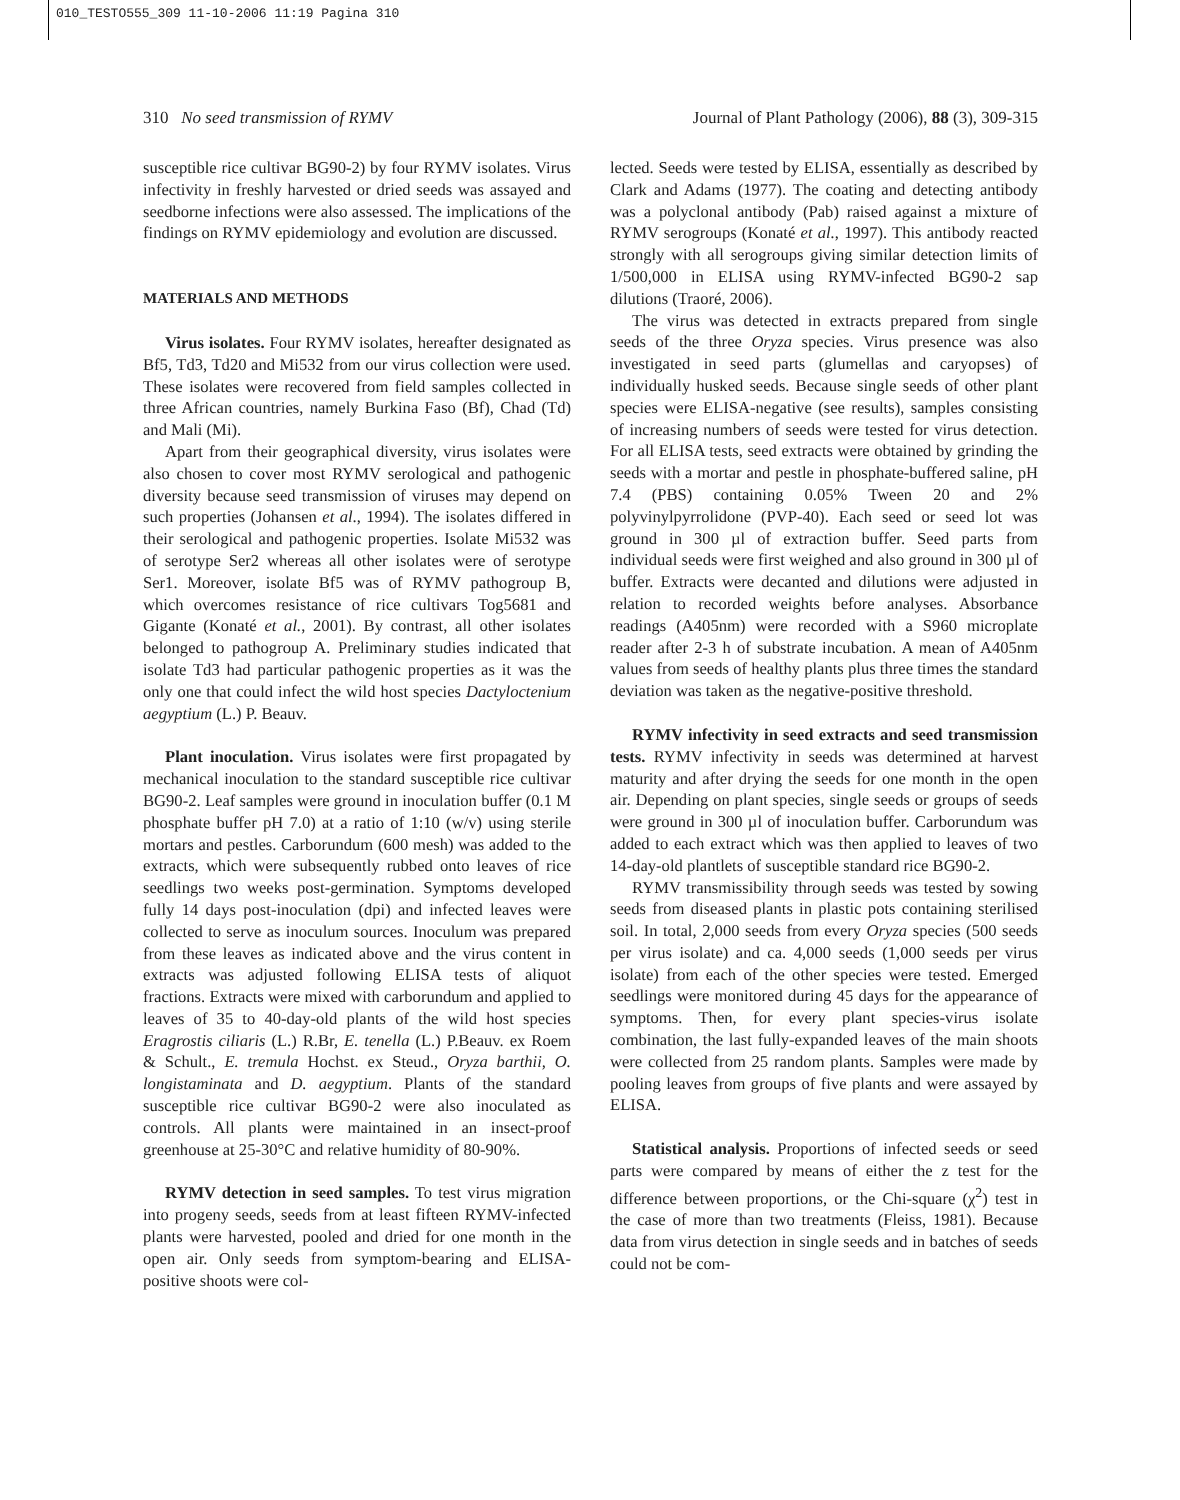010_TESTO555_309 11-10-2006 11:19 Pagina 310
310 No seed transmission of RYMV Journal of Plant Pathology (2006), 88 (3), 309-315
susceptible rice cultivar BG90-2) by four RYMV isolates. Virus infectivity in freshly harvested or dried seeds was assayed and seedborne infections were also assessed. The implications of the findings on RYMV epidemiology and evolution are discussed.
MATERIALS AND METHODS
Virus isolates. Four RYMV isolates, hereafter designated as Bf5, Td3, Td20 and Mi532 from our virus collection were used. These isolates were recovered from field samples collected in three African countries, namely Burkina Faso (Bf), Chad (Td) and Mali (Mi).
Apart from their geographical diversity, virus isolates were also chosen to cover most RYMV serological and pathogenic diversity because seed transmission of viruses may depend on such properties (Johansen et al., 1994). The isolates differed in their serological and pathogenic properties. Isolate Mi532 was of serotype Ser2 whereas all other isolates were of serotype Ser1. Moreover, isolate Bf5 was of RYMV pathogroup B, which overcomes resistance of rice cultivars Tog5681 and Gigante (Konaté et al., 2001). By contrast, all other isolates belonged to pathogroup A. Preliminary studies indicated that isolate Td3 had particular pathogenic properties as it was the only one that could infect the wild host species Dactyloctenium aegyptium (L.) P. Beauv.
Plant inoculation. Virus isolates were first propagated by mechanical inoculation to the standard susceptible rice cultivar BG90-2. Leaf samples were ground in inoculation buffer (0.1 M phosphate buffer pH 7.0) at a ratio of 1:10 (w/v) using sterile mortars and pestles. Carborundum (600 mesh) was added to the extracts, which were subsequently rubbed onto leaves of rice seedlings two weeks post-germination. Symptoms developed fully 14 days post-inoculation (dpi) and infected leaves were collected to serve as inoculum sources. Inoculum was prepared from these leaves as indicated above and the virus content in extracts was adjusted following ELISA tests of aliquot fractions. Extracts were mixed with carborundum and applied to leaves of 35 to 40-day-old plants of the wild host species Eragrostis ciliaris (L.) R.Br, E. tenella (L.) P.Beauv. ex Roem & Schult., E. tremula Hochst. ex Steud., Oryza barthii, O. longistaminata and D. aegyptium. Plants of the standard susceptible rice cultivar BG90-2 were also inoculated as controls. All plants were maintained in an insect-proof greenhouse at 25-30°C and relative humidity of 80-90%.
RYMV detection in seed samples. To test virus migration into progeny seeds, seeds from at least fifteen RYMV-infected plants were harvested, pooled and dried for one month in the open air. Only seeds from symptom-bearing and ELISA-positive shoots were col-
lected. Seeds were tested by ELISA, essentially as described by Clark and Adams (1977). The coating and detecting antibody was a polyclonal antibody (Pab) raised against a mixture of RYMV serogroups (Konaté et al., 1997). This antibody reacted strongly with all serogroups giving similar detection limits of 1/500,000 in ELISA using RYMV-infected BG90-2 sap dilutions (Traoré, 2006).
The virus was detected in extracts prepared from single seeds of the three Oryza species. Virus presence was also investigated in seed parts (glumellas and caryopses) of individually husked seeds. Because single seeds of other plant species were ELISA-negative (see results), samples consisting of increasing numbers of seeds were tested for virus detection. For all ELISA tests, seed extracts were obtained by grinding the seeds with a mortar and pestle in phosphate-buffered saline, pH 7.4 (PBS) containing 0.05% Tween 20 and 2% polyvinylpyrrolidone (PVP-40). Each seed or seed lot was ground in 300 µl of extraction buffer. Seed parts from individual seeds were first weighed and also ground in 300 µl of buffer. Extracts were decanted and dilutions were adjusted in relation to recorded weights before analyses. Absorbance readings (A405nm) were recorded with a S960 microplate reader after 2-3 h of substrate incubation. A mean of A405nm values from seeds of healthy plants plus three times the standard deviation was taken as the negative-positive threshold.
RYMV infectivity in seed extracts and seed transmission tests. RYMV infectivity in seeds was determined at harvest maturity and after drying the seeds for one month in the open air. Depending on plant species, single seeds or groups of seeds were ground in 300 µl of inoculation buffer. Carborundum was added to each extract which was then applied to leaves of two 14-day-old plantlets of susceptible standard rice BG90-2.
RYMV transmissibility through seeds was tested by sowing seeds from diseased plants in plastic pots containing sterilised soil. In total, 2,000 seeds from every Oryza species (500 seeds per virus isolate) and ca. 4,000 seeds (1,000 seeds per virus isolate) from each of the other species were tested. Emerged seedlings were monitored during 45 days for the appearance of symptoms. Then, for every plant species-virus isolate combination, the last fully-expanded leaves of the main shoots were collected from 25 random plants. Samples were made by pooling leaves from groups of five plants and were assayed by ELISA.
Statistical analysis. Proportions of infected seeds or seed parts were compared by means of either the z test for the difference between proportions, or the Chi-square (χ<sup>2</sup>) test in the case of more than two treatments (Fleiss, 1981). Because data from virus detection in single seeds and in batches of seeds could not be com-